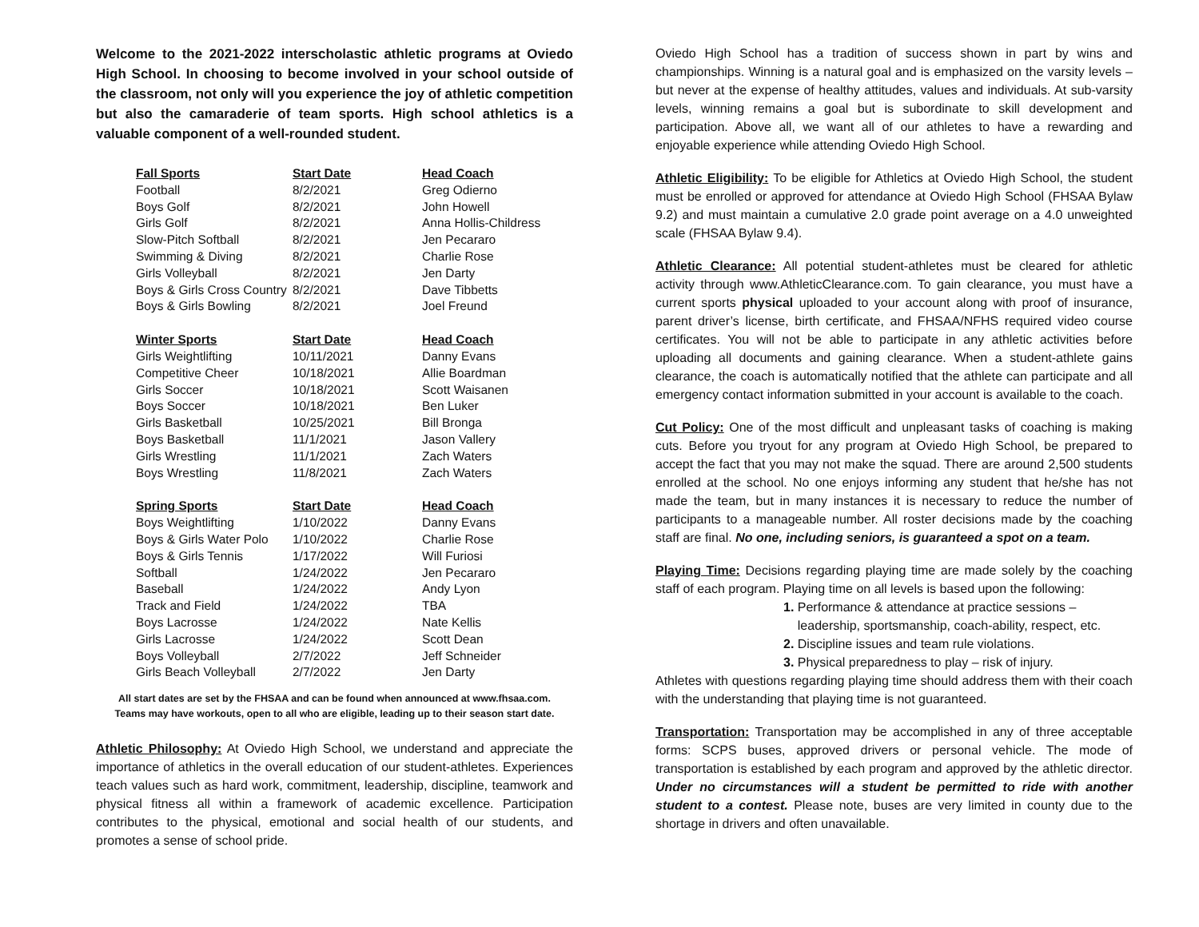Welcome to the 2021-2022 interscholastic athletic programs at Oviedo High School. In choosing to become involved in your school outside of the classroom, not only will you experience the joy of athletic competition but also the camaraderie of team sports. High school athletics is a valuable component of a well-rounded student.
| Fall Sports | Start Date | Head Coach |
| --- | --- | --- |
| Football | 8/2/2021 | Greg Odierno |
| Boys Golf | 8/2/2021 | John Howell |
| Girls Golf | 8/2/2021 | Anna Hollis-Childress |
| Slow-Pitch Softball | 8/2/2021 | Jen Pecararo |
| Swimming & Diving | 8/2/2021 | Charlie Rose |
| Girls Volleyball | 8/2/2021 | Jen Darty |
| Boys & Girls Cross Country | 8/2/2021 | Dave Tibbetts |
| Boys & Girls Bowling | 8/2/2021 | Joel Freund |
| Winter Sports | Start Date | Head Coach |
| Girls Weightlifting | 10/11/2021 | Danny Evans |
| Competitive Cheer | 10/18/2021 | Allie Boardman |
| Girls Soccer | 10/18/2021 | Scott Waisanen |
| Boys Soccer | 10/18/2021 | Ben Luker |
| Girls Basketball | 10/25/2021 | Bill Bronga |
| Boys Basketball | 11/1/2021 | Jason Vallery |
| Girls Wrestling | 11/1/2021 | Zach Waters |
| Boys Wrestling | 11/8/2021 | Zach Waters |
| Spring Sports | Start Date | Head Coach |
| Boys Weightlifting | 1/10/2022 | Danny Evans |
| Boys & Girls Water Polo | 1/10/2022 | Charlie Rose |
| Boys & Girls Tennis | 1/17/2022 | Will Furiosi |
| Softball | 1/24/2022 | Jen Pecararo |
| Baseball | 1/24/2022 | Andy Lyon |
| Track and Field | 1/24/2022 | TBA |
| Boys Lacrosse | 1/24/2022 | Nate Kellis |
| Girls Lacrosse | 1/24/2022 | Scott Dean |
| Boys Volleyball | 2/7/2022 | Jeff Schneider |
| Girls Beach Volleyball | 2/7/2022 | Jen Darty |
All start dates are set by the FHSAA and can be found when announced at www.fhsaa.com.
Teams may have workouts, open to all who are eligible, leading up to their season start date.
Athletic Philosophy: At Oviedo High School, we understand and appreciate the importance of athletics in the overall education of our student-athletes. Experiences teach values such as hard work, commitment, leadership, discipline, teamwork and physical fitness all within a framework of academic excellence. Participation contributes to the physical, emotional and social health of our students, and promotes a sense of school pride.
Oviedo High School has a tradition of success shown in part by wins and championships. Winning is a natural goal and is emphasized on the varsity levels – but never at the expense of healthy attitudes, values and individuals. At sub-varsity levels, winning remains a goal but is subordinate to skill development and participation. Above all, we want all of our athletes to have a rewarding and enjoyable experience while attending Oviedo High School.
Athletic Eligibility: To be eligible for Athletics at Oviedo High School, the student must be enrolled or approved for attendance at Oviedo High School (FHSAA Bylaw 9.2) and must maintain a cumulative 2.0 grade point average on a 4.0 unweighted scale (FHSAA Bylaw 9.4).
Athletic Clearance: All potential student-athletes must be cleared for athletic activity through www.AthleticClearance.com. To gain clearance, you must have a current sports physical uploaded to your account along with proof of insurance, parent driver’s license, birth certificate, and FHSAA/NFHS required video course certificates. You will not be able to participate in any athletic activities before uploading all documents and gaining clearance. When a student-athlete gains clearance, the coach is automatically notified that the athlete can participate and all emergency contact information submitted in your account is available to the coach.
Cut Policy: One of the most difficult and unpleasant tasks of coaching is making cuts. Before you tryout for any program at Oviedo High School, be prepared to accept the fact that you may not make the squad. There are around 2,500 students enrolled at the school. No one enjoys informing any student that he/she has not made the team, but in many instances it is necessary to reduce the number of participants to a manageable number. All roster decisions made by the coaching staff are final. No one, including seniors, is guaranteed a spot on a team.
Playing Time: Decisions regarding playing time are made solely by the coaching staff of each program. Playing time on all levels is based upon the following:
1. Performance & attendance at practice sessions –
leadership, sportsmanship, coach-ability, respect, etc.
2. Discipline issues and team rule violations.
3. Physical preparedness to play – risk of injury.
Athletes with questions regarding playing time should address them with their coach with the understanding that playing time is not guaranteed.
Transportation: Transportation may be accomplished in any of three acceptable forms: SCPS buses, approved drivers or personal vehicle. The mode of transportation is established by each program and approved by the athletic director. Under no circumstances will a student be permitted to ride with another student to a contest. Please note, buses are very limited in county due to the shortage in drivers and often unavailable.